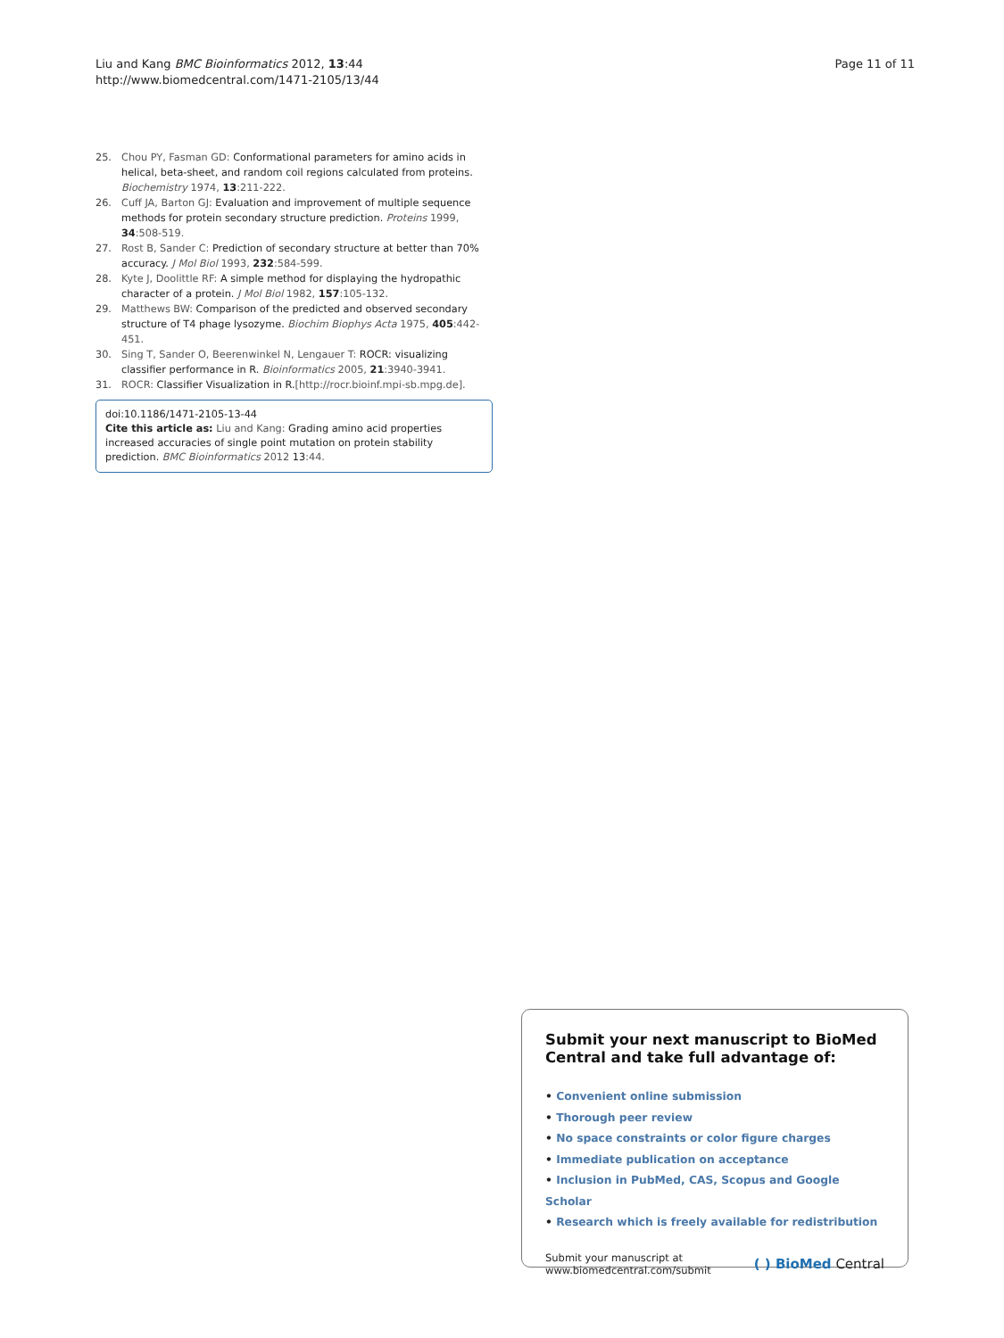Liu and Kang BMC Bioinformatics 2012, 13:44
http://www.biomedcentral.com/1471-2105/13/44
Page 11 of 11
25. Chou PY, Fasman GD: Conformational parameters for amino acids in helical, beta-sheet, and random coil regions calculated from proteins. Biochemistry 1974, 13:211-222.
26. Cuff JA, Barton GJ: Evaluation and improvement of multiple sequence methods for protein secondary structure prediction. Proteins 1999, 34:508-519.
27. Rost B, Sander C: Prediction of secondary structure at better than 70% accuracy. J Mol Biol 1993, 232:584-599.
28. Kyte J, Doolittle RF: A simple method for displaying the hydropathic character of a protein. J Mol Biol 1982, 157:105-132.
29. Matthews BW: Comparison of the predicted and observed secondary structure of T4 phage lysozyme. Biochim Biophys Acta 1975, 405:442-451.
30. Sing T, Sander O, Beerenwinkel N, Lengauer T: ROCR: visualizing classifier performance in R. Bioinformatics 2005, 21:3940-3941.
31. ROCR: Classifier Visualization in R.[http://rocr.bioinf.mpi-sb.mpg.de].
doi:10.1186/1471-2105-13-44
Cite this article as: Liu and Kang: Grading amino acid properties increased accuracies of single point mutation on protein stability prediction. BMC Bioinformatics 2012 13:44.
Submit your next manuscript to BioMed Central and take full advantage of:
• Convenient online submission
• Thorough peer review
• No space constraints or color figure charges
• Immediate publication on acceptance
• Inclusion in PubMed, CAS, Scopus and Google Scholar
• Research which is freely available for redistribution
Submit your manuscript at
www.biomedcentral.com/submit
( ) BioMed Central